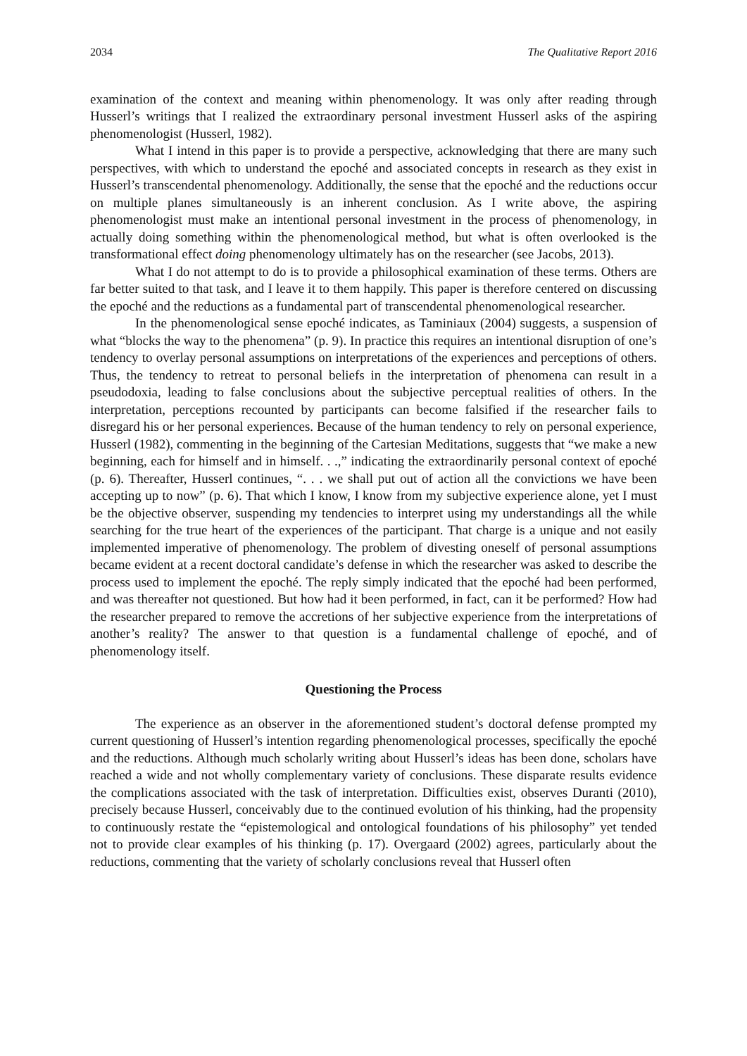2034 The Qualitative Report 2016
examination of the context and meaning within phenomenology. It was only after reading through Husserl’s writings that I realized the extraordinary personal investment Husserl asks of the aspiring phenomenologist (Husserl, 1982).
What I intend in this paper is to provide a perspective, acknowledging that there are many such perspectives, with which to understand the epoché and associated concepts in research as they exist in Husserl’s transcendental phenomenology. Additionally, the sense that the epoché and the reductions occur on multiple planes simultaneously is an inherent conclusion. As I write above, the aspiring phenomenologist must make an intentional personal investment in the process of phenomenology, in actually doing something within the phenomenological method, but what is often overlooked is the transformational effect doing phenomenology ultimately has on the researcher (see Jacobs, 2013).
What I do not attempt to do is to provide a philosophical examination of these terms. Others are far better suited to that task, and I leave it to them happily. This paper is therefore centered on discussing the epoché and the reductions as a fundamental part of transcendental phenomenological researcher.
In the phenomenological sense epoché indicates, as Taminiaux (2004) suggests, a suspension of what “blocks the way to the phenomena” (p. 9). In practice this requires an intentional disruption of one’s tendency to overlay personal assumptions on interpretations of the experiences and perceptions of others. Thus, the tendency to retreat to personal beliefs in the interpretation of phenomena can result in a pseudodoxia, leading to false conclusions about the subjective perceptual realities of others. In the interpretation, perceptions recounted by participants can become falsified if the researcher fails to disregard his or her personal experiences. Because of the human tendency to rely on personal experience, Husserl (1982), commenting in the beginning of the Cartesian Meditations, suggests that “we make a new beginning, each for himself and in himself. . .,” indicating the extraordinarily personal context of epoché (p. 6). Thereafter, Husserl continues, “. . . we shall put out of action all the convictions we have been accepting up to now” (p. 6). That which I know, I know from my subjective experience alone, yet I must be the objective observer, suspending my tendencies to interpret using my understandings all the while searching for the true heart of the experiences of the participant. That charge is a unique and not easily implemented imperative of phenomenology. The problem of divesting oneself of personal assumptions became evident at a recent doctoral candidate’s defense in which the researcher was asked to describe the process used to implement the epoché. The reply simply indicated that the epoché had been performed, and was thereafter not questioned. But how had it been performed, in fact, can it be performed? How had the researcher prepared to remove the accretions of her subjective experience from the interpretations of another’s reality? The answer to that question is a fundamental challenge of epoché, and of phenomenology itself.
Questioning the Process
The experience as an observer in the aforementioned student’s doctoral defense prompted my current questioning of Husserl’s intention regarding phenomenological processes, specifically the epoché and the reductions. Although much scholarly writing about Husserl’s ideas has been done, scholars have reached a wide and not wholly complementary variety of conclusions. These disparate results evidence the complications associated with the task of interpretation. Difficulties exist, observes Duranti (2010), precisely because Husserl, conceivably due to the continued evolution of his thinking, had the propensity to continuously restate the “epistemological and ontological foundations of his philosophy” yet tended not to provide clear examples of his thinking (p. 17). Overgaard (2002) agrees, particularly about the reductions, commenting that the variety of scholarly conclusions reveal that Husserl often